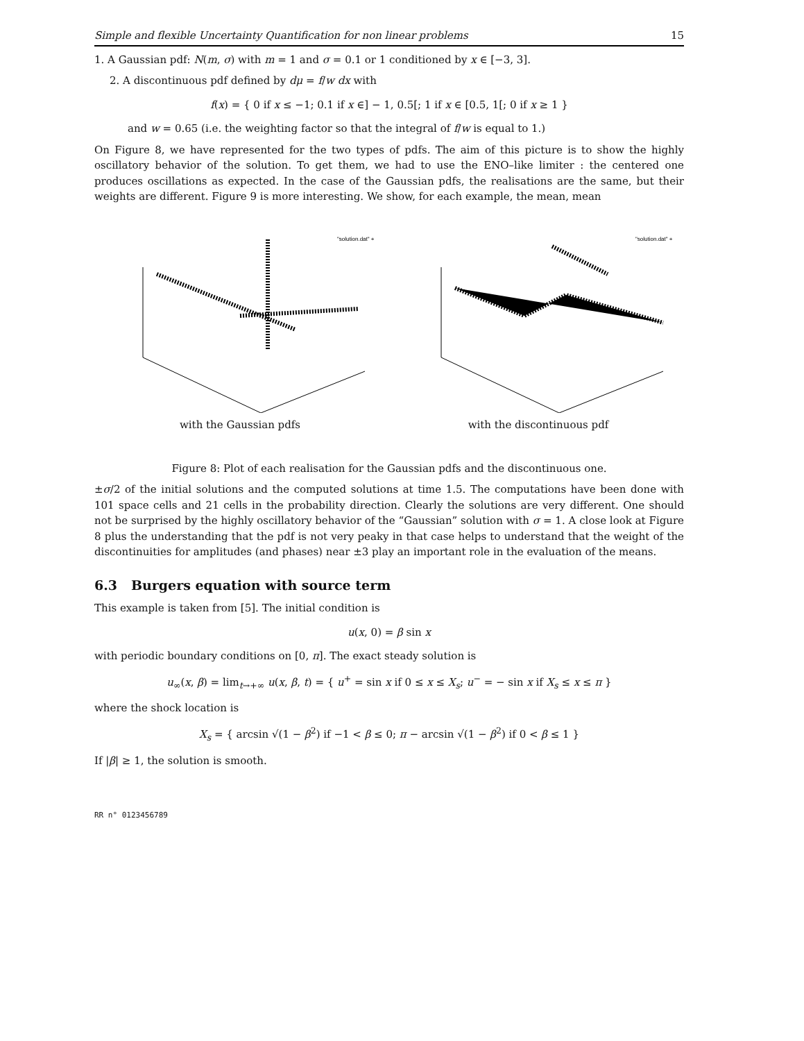Simple and flexible Uncertainty Quantification for non linear problems 15
1. A Gaussian pdf: N(m, σ) with m = 1 and σ = 0.1 or 1 conditioned by x ∈ [−3, 3].
2. A discontinuous pdf defined by dμ = f/w dx with
f(x) = { 0 if x ≤ −1; 0.1 if x ∈] − 1, 0.5[; 1 if x ∈ [0.5, 1[; 0 if x ≥ 1 }
and w = 0.65 (i.e. the weighting factor so that the integral of f/w is equal to 1.)
On Figure 8, we have represented for the two types of pdfs. The aim of this picture is to show the highly oscillatory behavior of the solution. To get them, we had to use the ENO–like limiter : the centered one produces oscillations as expected. In the case of the Gaussian pdfs, the realisations are the same, but their weights are different. Figure 9 is more interesting. We show, for each example, the mean, mean
"solution.dat" +
with the Gaussian pdfs
"solution.dat" +
with the discontinuous pdf
Figure 8: Plot of each realisation for the Gaussian pdfs and the discontinuous one.
±σ/2 of the initial solutions and the computed solutions at time 1.5. The computations have been done with 101 space cells and 21 cells in the probability direction. Clearly the solutions are very different. One should not be surprised by the highly oscillatory behavior of the “Gaussian” solution with σ = 1. A close look at Figure 8 plus the understanding that the pdf is not very peaky in that case helps to understand that the weight of the discontinuities for amplitudes (and phases) near ±3 play an important role in the evaluation of the means.
6.3 Burgers equation with source term
This example is taken from [5]. The initial condition is
u(x, 0) = β sin x
with periodic boundary conditions on [0, π]. The exact steady solution is
u<sub>∞</sub>(x, β) = lim<sub>t→+∞</sub> u(x, β, t) = { u<sup>+</sup> = sin x if 0 ≤ x ≤ X<sub>s</sub>; u<sup>−</sup> = − sin x if X<sub>s</sub> ≤ x ≤ π }
where the shock location is
X<sub>s</sub> = { arcsin √(1 − β<sup>2</sup>) if −1 < β ≤ 0; π − arcsin √(1 − β<sup>2</sup>) if 0 < β ≤ 1 }
If |β| ≥ 1, the solution is smooth.
RR n° 0123456789